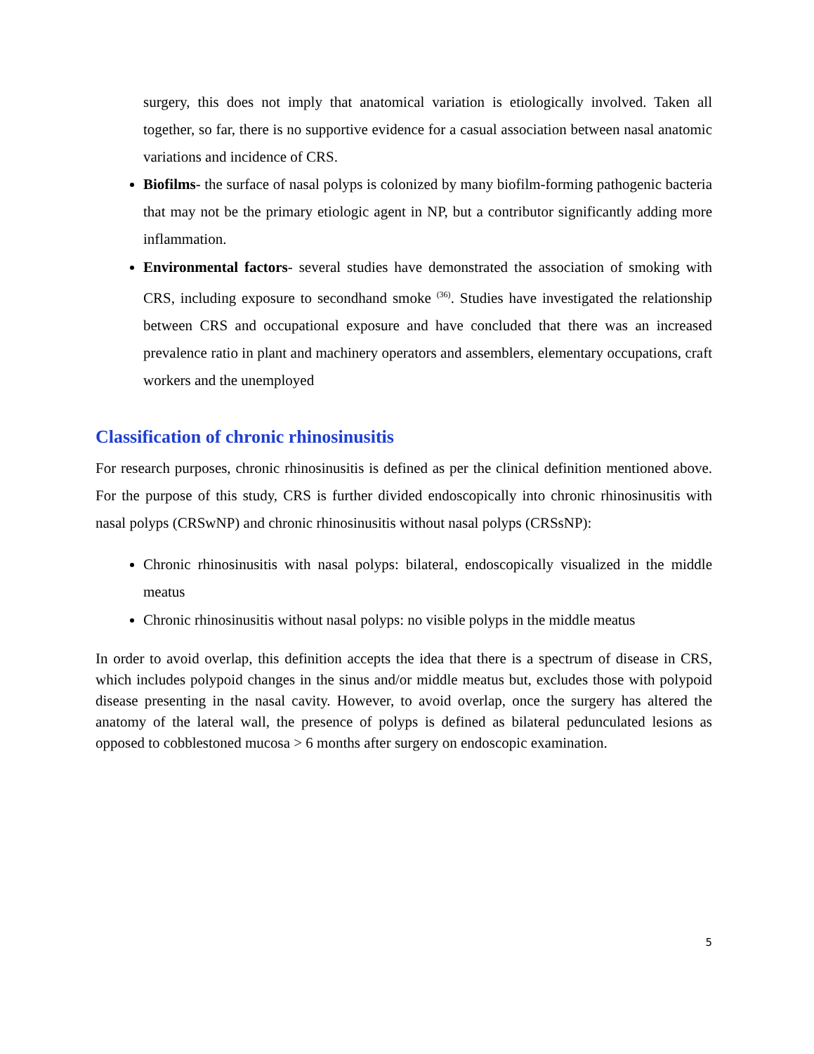surgery, this does not imply that anatomical variation is etiologically involved. Taken all together, so far, there is no supportive evidence for a casual association between nasal anatomic variations and incidence of CRS.
Biofilms- the surface of nasal polyps is colonized by many biofilm-forming pathogenic bacteria that may not be the primary etiologic agent in NP, but a contributor significantly adding more inflammation.
Environmental factors- several studies have demonstrated the association of smoking with CRS, including exposure to secondhand smoke <sup>(36)</sup>. Studies have investigated the relationship between CRS and occupational exposure and have concluded that there was an increased prevalence ratio in plant and machinery operators and assemblers, elementary occupations, craft workers and the unemployed
Classification of chronic rhinosinusitis
For research purposes, chronic rhinosinusitis is defined as per the clinical definition mentioned above. For the purpose of this study, CRS is further divided endoscopically into chronic rhinosinusitis with nasal polyps (CRSwNP) and chronic rhinosinusitis without nasal polyps (CRSsNP):
Chronic rhinosinusitis with nasal polyps: bilateral, endoscopically visualized in the middle meatus
Chronic rhinosinusitis without nasal polyps: no visible polyps in the middle meatus
In order to avoid overlap, this definition accepts the idea that there is a spectrum of disease in CRS, which includes polypoid changes in the sinus and/or middle meatus but, excludes those with polypoid disease presenting in the nasal cavity. However, to avoid overlap, once the surgery has altered the anatomy of the lateral wall, the presence of polyps is defined as bilateral pedunculated lesions as opposed to cobblestoned mucosa > 6 months after surgery on endoscopic examination.
5